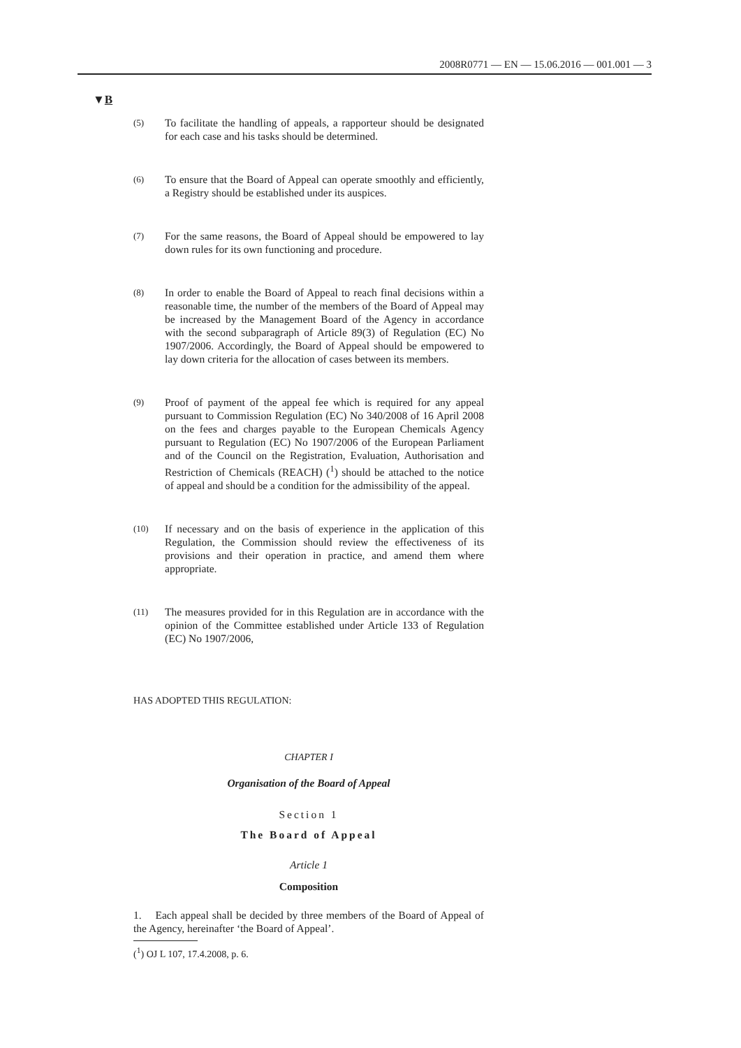2008R0771 — EN — 15.06.2016 — 001.001 — 3
▼B
(5)
To facilitate the handling of appeals, a rapporteur should be designated for each case and his tasks should be determined.
(6)
To ensure that the Board of Appeal can operate smoothly and efficiently, a Registry should be established under its auspices.
(7)
For the same reasons, the Board of Appeal should be empowered to lay down rules for its own functioning and procedure.
(8)
In order to enable the Board of Appeal to reach final decisions within a reasonable time, the number of the members of the Board of Appeal may be increased by the Management Board of the Agency in accordance with the second subparagraph of Article 89(3) of Regulation (EC) No 1907/2006. Accordingly, the Board of Appeal should be empowered to lay down criteria for the allocation of cases between its members.
(9)
Proof of payment of the appeal fee which is required for any appeal pursuant to Commission Regulation (EC) No 340/2008 of 16 April 2008 on the fees and charges payable to the European Chemicals Agency pursuant to Regulation (EC) No 1907/2006 of the European Parliament and of the Council on the Registration, Evaluation, Authorisation and Restriction of Chemicals (REACH) (<sup>1</sup>) should be attached to the notice of appeal and should be a condition for the admissibility of the appeal.
(10)
If necessary and on the basis of experience in the application of this Regulation, the Commission should review the effectiveness of its provisions and their operation in practice, and amend them where appropriate.
(11)
The measures provided for in this Regulation are in accordance with the opinion of the Committee established under Article 133 of Regulation (EC) No 1907/2006,
HAS ADOPTED THIS REGULATION:
CHAPTER I
Organisation of the Board of Appeal
Section 1
The Board of Appeal
Article 1
Composition
1. Each appeal shall be decided by three members of the Board of Appeal of the Agency, hereinafter ‘the Board of Appeal’.
(<sup>1</sup>) OJ L 107, 17.4.2008, p. 6.